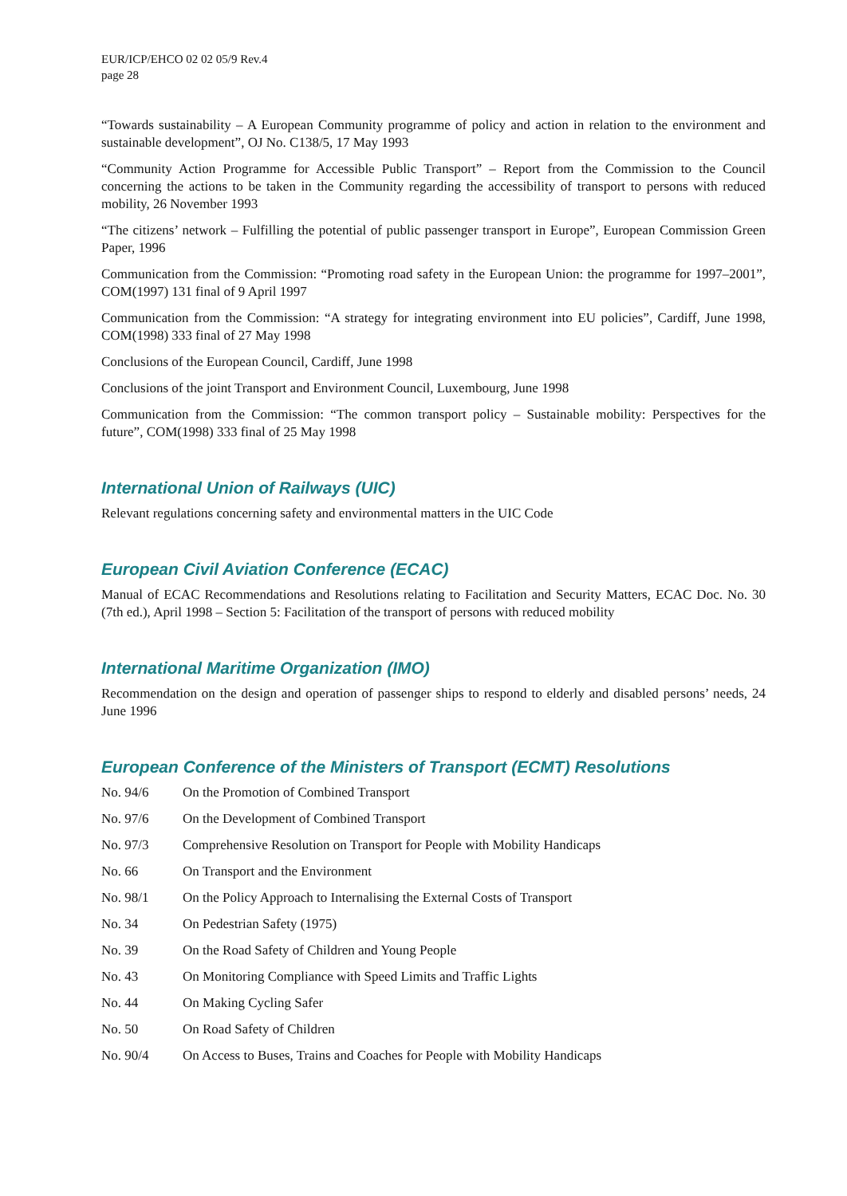EUR/ICP/EHCO 02 02 05/9 Rev.4
page 28
“Towards sustainability – A European Community programme of policy and action in relation to the environment and sustainable development”, OJ No. C138/5, 17 May 1993
“Community Action Programme for Accessible Public Transport” – Report from the Commission to the Council concerning the actions to be taken in the Community regarding the accessibility of transport to persons with reduced mobility, 26 November 1993
“The citizens’ network – Fulfilling the potential of public passenger transport in Europe”, European Commission Green Paper, 1996
Communication from the Commission: “Promoting road safety in the European Union: the programme for 1997–2001”, COM(1997) 131 final of 9 April 1997
Communication from the Commission: “A strategy for integrating environment into EU policies”, Cardiff, June 1998, COM(1998) 333 final of 27 May 1998
Conclusions of the European Council, Cardiff, June 1998
Conclusions of the joint Transport and Environment Council, Luxembourg, June 1998
Communication from the Commission: “The common transport policy – Sustainable mobility: Perspectives for the future”, COM(1998) 333 final of 25 May 1998
International Union of Railways (UIC)
Relevant regulations concerning safety and environmental matters in the UIC Code
European Civil Aviation Conference (ECAC)
Manual of ECAC Recommendations and Resolutions relating to Facilitation and Security Matters, ECAC Doc. No. 30 (7th ed.), April 1998 – Section 5: Facilitation of the transport of persons with reduced mobility
International Maritime Organization (IMO)
Recommendation on the design and operation of passenger ships to respond to elderly and disabled persons’ needs, 24 June 1996
European Conference of the Ministers of Transport (ECMT) Resolutions
| No. 94/6 | On the Promotion of Combined Transport |
| No. 97/6 | On the Development of Combined Transport |
| No. 97/3 | Comprehensive Resolution on Transport for People with Mobility Handicaps |
| No. 66 | On Transport and the Environment |
| No. 98/1 | On the Policy Approach to Internalising the External Costs of Transport |
| No. 34 | On Pedestrian Safety (1975) |
| No. 39 | On the Road Safety of Children and Young People |
| No. 43 | On Monitoring Compliance with Speed Limits and Traffic Lights |
| No. 44 | On Making Cycling Safer |
| No. 50 | On Road Safety of Children |
| No. 90/4 | On Access to Buses, Trains and Coaches for People with Mobility Handicaps |